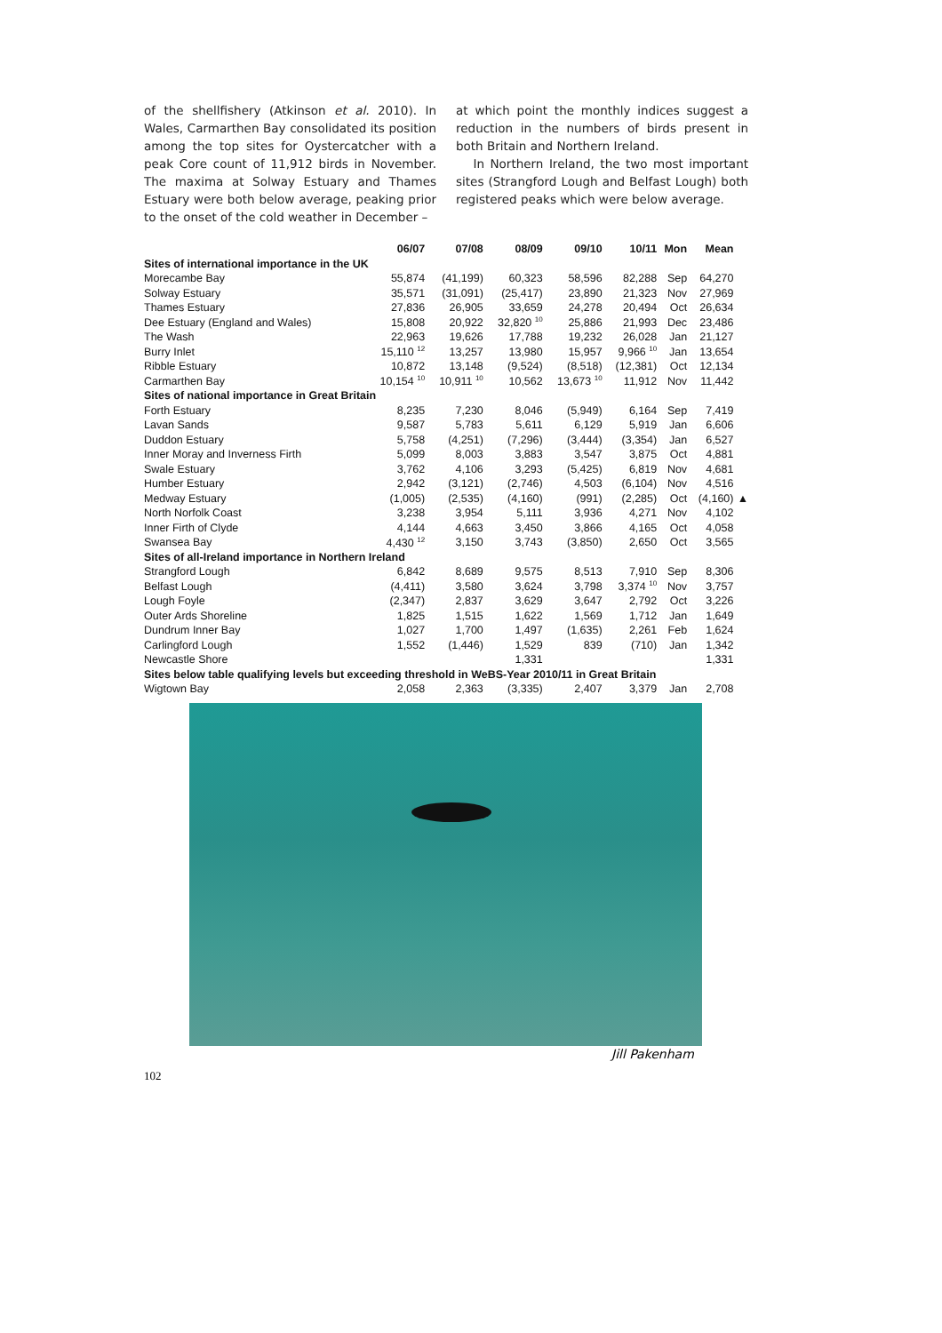of the shellfishery (Atkinson et al. 2010). In Wales, Carmarthen Bay consolidated its position among the top sites for Oystercatcher with a peak Core count of 11,912 birds in November. The maxima at Solway Estuary and Thames Estuary were both below average, peaking prior to the onset of the cold weather in December –
at which point the monthly indices suggest a reduction in the numbers of birds present in both Britain and Northern Ireland.
In Northern Ireland, the two most important sites (Strangford Lough and Belfast Lough) both registered peaks which were below average.
| | 06/07 | 07/08 | 08/09 | 09/10 | 10/11 | Mon | Mean | |
| --- | --- | --- | --- | --- | --- | --- | --- | --- |
| Sites of international importance in the UK | | | | | | | | |
| Morecambe Bay | 55,874 | (41,199) | 60,323 | 58,596 | 82,288 | Sep | 64,270 | |
| Solway Estuary | 35,571 | (31,091) | (25,417) | 23,890 | 21,323 | Nov | 27,969 | |
| Thames Estuary | 27,836 | 26,905 | 33,659 | 24,278 | 20,494 | Oct | 26,634 | |
| Dee Estuary (England and Wales) | 15,808 | 20,922 | 32,820 <sup>10</sup> | 25,886 | 21,993 | Dec | 23,486 | |
| The Wash | 22,963 | 19,626 | 17,788 | 19,232 | 26,028 | Jan | 21,127 | |
| Burry Inlet | 15,110 <sup>12</sup> | 13,257 | 13,980 | 15,957 | 9,966 <sup>10</sup> | Jan | 13,654 | |
| Ribble Estuary | 10,872 | 13,148 | (9,524) | (8,518) | (12,381) | Oct | 12,134 | |
| Carmarthen Bay | 10,154 <sup>10</sup> | 10,911 <sup>10</sup> | 10,562 | 13,673 <sup>10</sup> | 11,912 | Nov | 11,442 | |
| Sites of national importance in Great Britain | | | | | | | | |
| Forth Estuary | 8,235 | 7,230 | 8,046 | (5,949) | 6,164 | Sep | 7,419 | |
| Lavan Sands | 9,587 | 5,783 | 5,611 | 6,129 | 5,919 | Jan | 6,606 | |
| Duddon Estuary | 5,758 | (4,251) | (7,296) | (3,444) | (3,354) | Jan | 6,527 | |
| Inner Moray and Inverness Firth | 5,099 | 8,003 | 3,883 | 3,547 | 3,875 | Oct | 4,881 | |
| Swale Estuary | 3,762 | 4,106 | 3,293 | (5,425) | 6,819 | Nov | 4,681 | |
| Humber Estuary | 2,942 | (3,121) | (2,746) | 4,503 | (6,104) | Nov | 4,516 | |
| Medway Estuary | (1,005) | (2,535) | (4,160) | (991) | (2,285) | Oct | (4,160) | ▲ |
| North Norfolk Coast | 3,238 | 3,954 | 5,111 | 3,936 | 4,271 | Nov | 4,102 | |
| Inner Firth of Clyde | 4,144 | 4,663 | 3,450 | 3,866 | 4,165 | Oct | 4,058 | |
| Swansea Bay | 4,430 <sup>12</sup> | 3,150 | 3,743 | (3,850) | 2,650 | Oct | 3,565 | |
| Sites of all-Ireland importance in Northern Ireland | | | | | | | | |
| Strangford Lough | 6,842 | 8,689 | 9,575 | 8,513 | 7,910 | Sep | 8,306 | |
| Belfast Lough | (4,411) | 3,580 | 3,624 | 3,798 | 3,374 <sup>10</sup> | Nov | 3,757 | |
| Lough Foyle | (2,347) | 2,837 | 3,629 | 3,647 | 2,792 | Oct | 3,226 | |
| Outer Ards Shoreline | 1,825 | 1,515 | 1,622 | 1,569 | 1,712 | Jan | 1,649 | |
| Dundrum Inner Bay | 1,027 | 1,700 | 1,497 | (1,635) | 2,261 | Feb | 1,624 | |
| Carlingford Lough | 1,552 | (1,446) | 1,529 | 839 | (710) | Jan | 1,342 | |
| Newcastle Shore | | | 1,331 | | | | 1,331 | |
| Sites below table qualifying levels but exceeding threshold in WeBS-Year 2010/11 in Great Britain | | | | | | | | |
| Wigtown Bay | 2,058 | 2,363 | (3,335) | 2,407 | 3,379 | Jan | 2,708 | |
Jill Pakenham
102